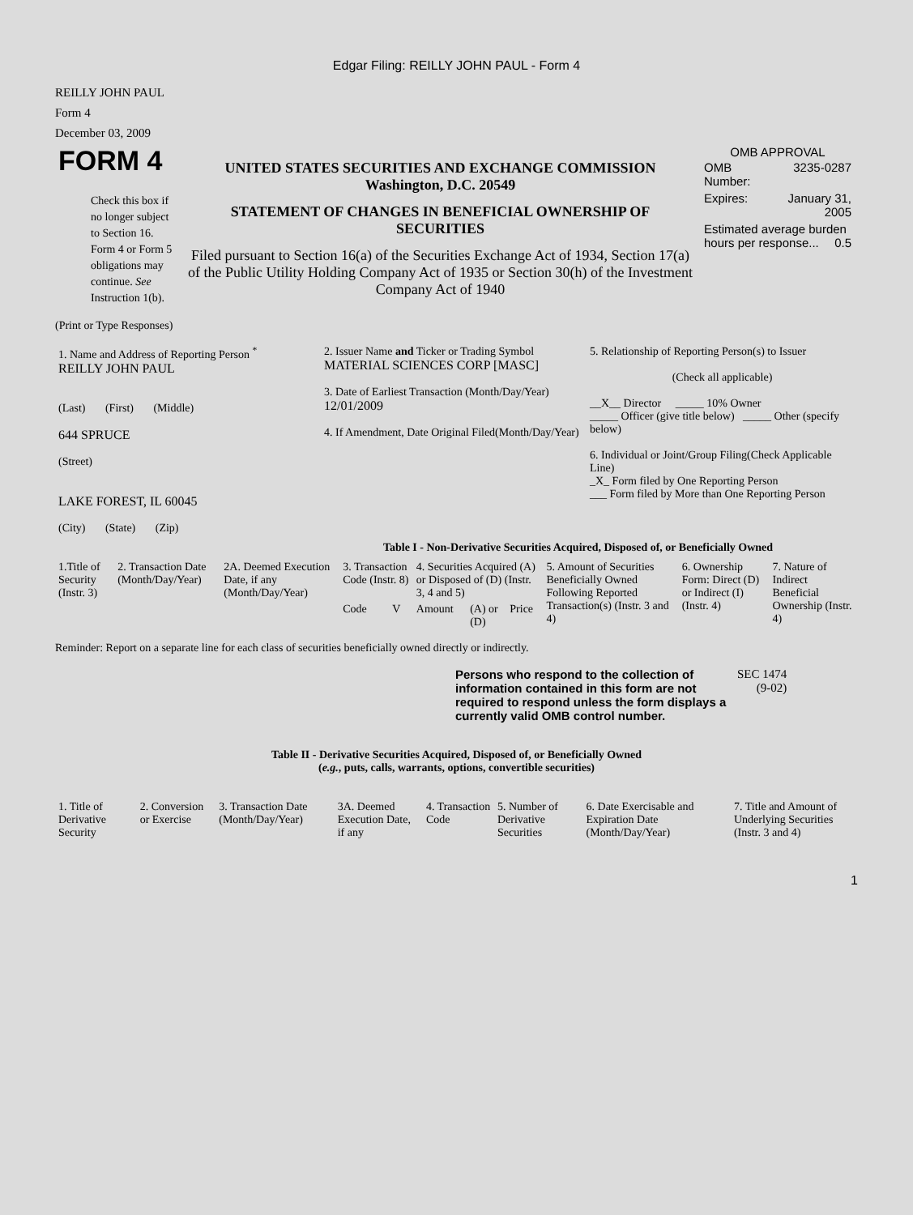Edgar Filing: REILLY JOHN PAUL - Form 4
REILLY JOHN PAUL
Form 4
December 03, 2009
| FORM 4 Check this box if no longer subject to Section 16. Form 4 or Form 5 obligations may continue. See Instruction 1(b). | UNITED STATES SECURITIES AND EXCHANGE COMMISSION Washington, D.C. 20549 STATEMENT OF CHANGES IN BENEFICIAL OWNERSHIP OF SECURITIES Filed pursuant to Section 16(a) of the Securities Exchange Act of 1934, Section 17(a) of the Public Utility Holding Company Act of 1935 or Section 30(h) of the Investment Company Act of 1940 | OMB APPROVAL / OMB Number: / 3235-0287 / / Expires: / January 31, 2005 / / Estimated average burden hours per response... 0.5 / / |
(Print or Type Responses)
| 1. Name and Address of Reporting Person <sup>*</sup> REILLY JOHN PAUL (Last) (First) (Middle) 644 SPRUCE (Street) LAKE FOREST, IL 60045 (City) (State) (Zip) | 2. Issuer Name and Ticker or Trading Symbol MATERIAL SCIENCES CORP [MASC] 3. Date of Earliest Transaction (Month/Day/Year) 12/01/2009 4. If Amendment, Date Original Filed(Month/Day/Year) | 5. Relationship of Reporting Person(s) to Issuer (Check all applicable) __X__ Director _____ 10% Owner _____ Officer (give title below) _____ Other (specify below) 6. Individual or Joint/Group Filing(Check Applicable Line) _X_ Form filed by One Reporting Person ___ Form filed by More than One Reporting Person |
Table I - Non-Derivative Securities Acquired, Disposed of, or Beneficially Owned
| 1.Title of Security (Instr. 3) | 2. Transaction Date (Month/Day/Year) | 2A. Deemed Execution Date, if any (Month/Day/Year) | 3. Transaction Code (Instr. 8) | | 4. Securities Acquired (A) or Disposed of (D) (Instr. 3, 4 and 5) | | | 5. Amount of Securities Beneficially Owned Following Reported Transaction(s) (Instr. 3 and 4) | 6. Ownership Form: Direct (D) or Indirect (I) (Instr. 4) | 7. Nature of Indirect Beneficial Ownership (Instr. 4) |
| --- | --- | --- | --- | --- | --- | --- | --- | --- | --- | --- |
| | | | Code | V | Amount | (A) or (D) | Price | | | |
Reminder: Report on a separate line for each class of securities beneficially owned directly or indirectly.
| Persons who respond to the collection of information contained in this form are not required to respond unless the form displays a currently valid OMB control number. | SEC 1474 (9-02) |
Table II - Derivative Securities Acquired, Disposed of, or Beneficially Owned
(e.g., puts, calls, warrants, options, convertible securities)
| 1. Title of Derivative Security | 2. Conversion or Exercise | 3. Transaction Date (Month/Day/Year) | 3A. Deemed Execution Date, if any | 4. Transaction Code | 5. Number of Derivative Securities | 6. Date Exercisable and Expiration Date (Month/Day/Year) | 7. Title and Amount of Underlying Securities (Instr. 3 and 4) |
| --- | --- | --- | --- | --- | --- | --- | --- |
1